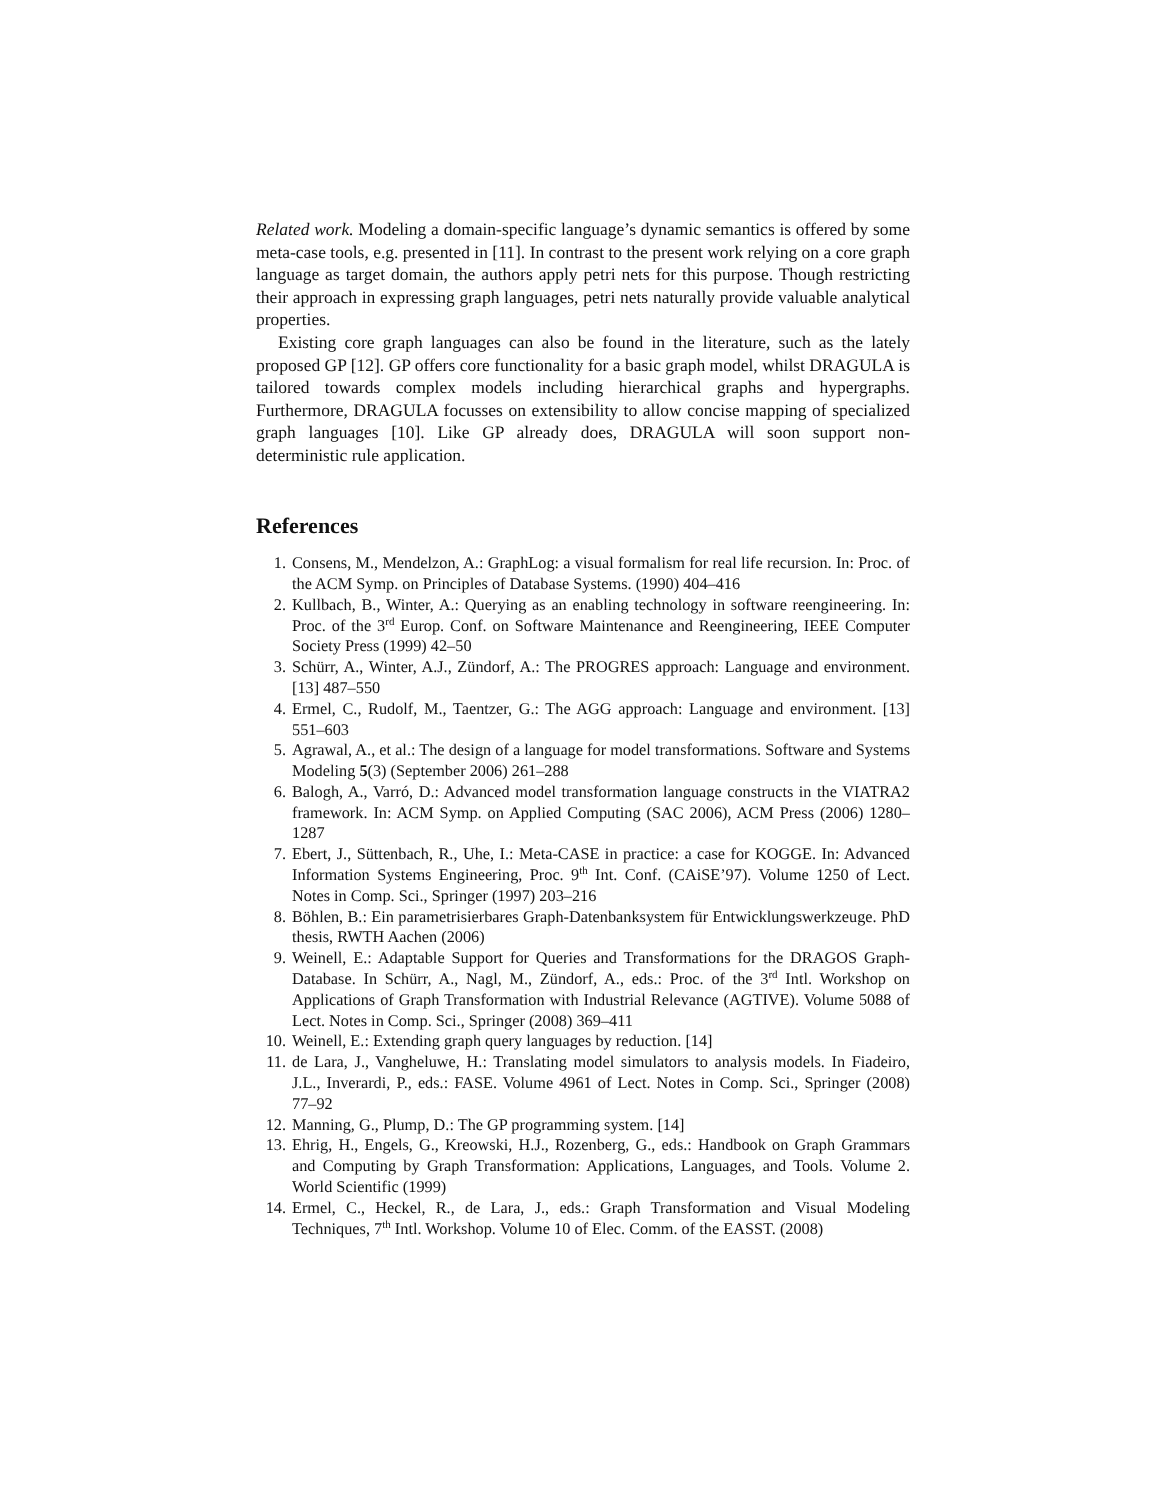Related work. Modeling a domain-specific language’s dynamic semantics is offered by some meta-case tools, e.g. presented in [11]. In contrast to the present work relying on a core graph language as target domain, the authors apply petri nets for this purpose. Though restricting their approach in expressing graph languages, petri nets naturally provide valuable analytical properties.
Existing core graph languages can also be found in the literature, such as the lately proposed GP [12]. GP offers core functionality for a basic graph model, whilst DRAGULA is tailored towards complex models including hierarchical graphs and hypergraphs. Furthermore, DRAGULA focusses on extensibility to allow concise mapping of specialized graph languages [10]. Like GP already does, DRAGULA will soon support non-deterministic rule application.
References
1. Consens, M., Mendelzon, A.: GraphLog: a visual formalism for real life recursion. In: Proc. of the ACM Symp. on Principles of Database Systems. (1990) 404–416
2. Kullbach, B., Winter, A.: Querying as an enabling technology in software reengineering. In: Proc. of the 3<sup>rd</sup> Europ. Conf. on Software Maintenance and Reengineering, IEEE Computer Society Press (1999) 42–50
3. Schürr, A., Winter, A.J., Zündorf, A.: The PROGRES approach: Language and environment. [13] 487–550
4. Ermel, C., Rudolf, M., Taentzer, G.: The AGG approach: Language and environment. [13] 551–603
5. Agrawal, A., et al.: The design of a language for model transformations. Software and Systems Modeling 5(3) (September 2006) 261–288
6. Balogh, A., Varró, D.: Advanced model transformation language constructs in the VIATRA2 framework. In: ACM Symp. on Applied Computing (SAC 2006), ACM Press (2006) 1280–1287
7. Ebert, J., Süttenbach, R., Uhe, I.: Meta-CASE in practice: a case for KOGGE. In: Advanced Information Systems Engineering, Proc. 9<sup>th</sup> Int. Conf. (CAiSE’97). Volume 1250 of Lect. Notes in Comp. Sci., Springer (1997) 203–216
8. Böhlen, B.: Ein parametrisierbares Graph-Datenbanksystem für Entwicklungswerkzeuge. PhD thesis, RWTH Aachen (2006)
9. Weinell, E.: Adaptable Support for Queries and Transformations for the DRAGOS Graph-Database. In Schürr, A., Nagl, M., Zündorf, A., eds.: Proc. of the 3<sup>rd</sup> Intl. Workshop on Applications of Graph Transformation with Industrial Relevance (AGTIVE). Volume 5088 of Lect. Notes in Comp. Sci., Springer (2008) 369–411
10. Weinell, E.: Extending graph query languages by reduction. [14]
11. de Lara, J., Vangheluwe, H.: Translating model simulators to analysis models. In Fiadeiro, J.L., Inverardi, P., eds.: FASE. Volume 4961 of Lect. Notes in Comp. Sci., Springer (2008) 77–92
12. Manning, G., Plump, D.: The GP programming system. [14]
13. Ehrig, H., Engels, G., Kreowski, H.J., Rozenberg, G., eds.: Handbook on Graph Grammars and Computing by Graph Transformation: Applications, Languages, and Tools. Volume 2. World Scientific (1999)
14. Ermel, C., Heckel, R., de Lara, J., eds.: Graph Transformation and Visual Modeling Techniques, 7<sup>th</sup> Intl. Workshop. Volume 10 of Elec. Comm. of the EASST. (2008)